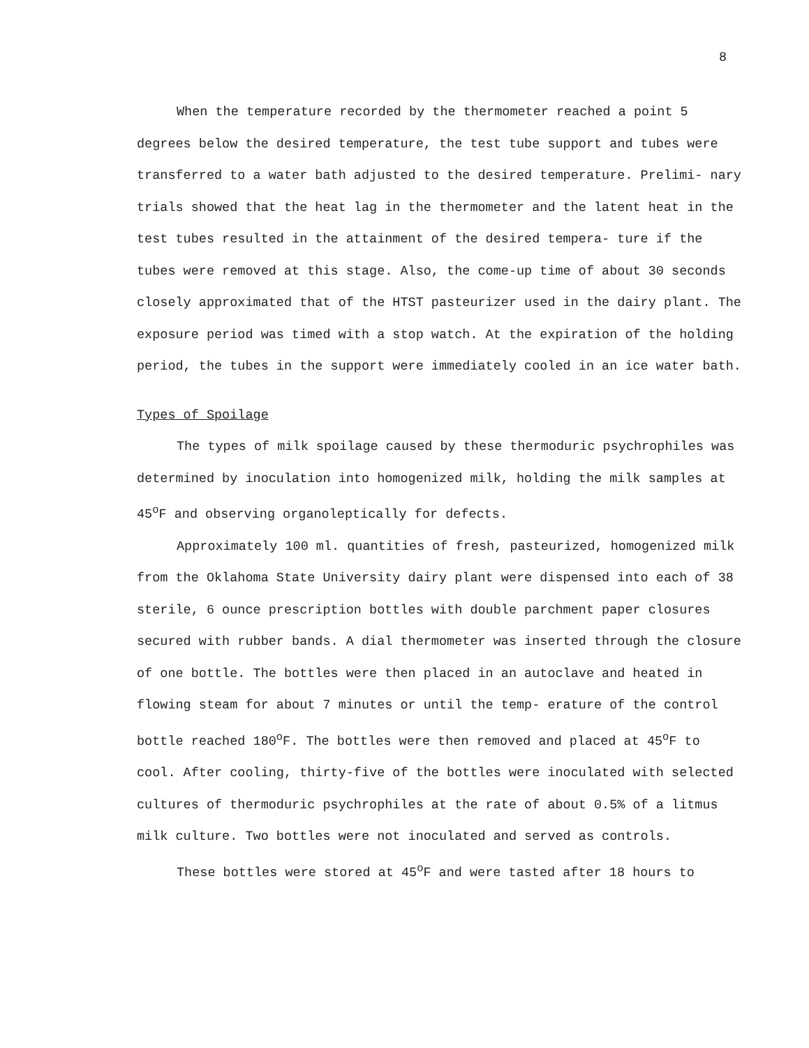8
When the temperature recorded by the thermometer reached a point 5 degrees below the desired temperature, the test tube support and tubes were transferred to a water bath adjusted to the desired temperature. Prelimi- nary trials showed that the heat lag in the thermometer and the latent heat in the test tubes resulted in the attainment of the desired tempera- ture if the tubes were removed at this stage. Also, the come-up time of about 30 seconds closely approximated that of the HTST pasteurizer used in the dairy plant. The exposure period was timed with a stop watch. At the expiration of the holding period, the tubes in the support were immediately cooled in an ice water bath.
Types of Spoilage
The types of milk spoilage caused by these thermoduric psychrophiles was determined by inoculation into homogenized milk, holding the milk samples at 45<sup>o</sup>F and observing organoleptically for defects.
Approximately 100 ml. quantities of fresh, pasteurized, homogenized milk from the Oklahoma State University dairy plant were dispensed into each of 38 sterile, 6 ounce prescription bottles with double parchment paper closures secured with rubber bands. A dial thermometer was inserted through the closure of one bottle. The bottles were then placed in an autoclave and heated in flowing steam for about 7 minutes or until the temp- erature of the control bottle reached 180<sup>o</sup>F. The bottles were then removed and placed at 45<sup>o</sup>F to cool. After cooling, thirty-five of the bottles were inoculated with selected cultures of thermoduric psychrophiles at the rate of about 0.5% of a litmus milk culture. Two bottles were not inoculated and served as controls.
These bottles were stored at 45<sup>o</sup>F and were tasted after 18 hours to